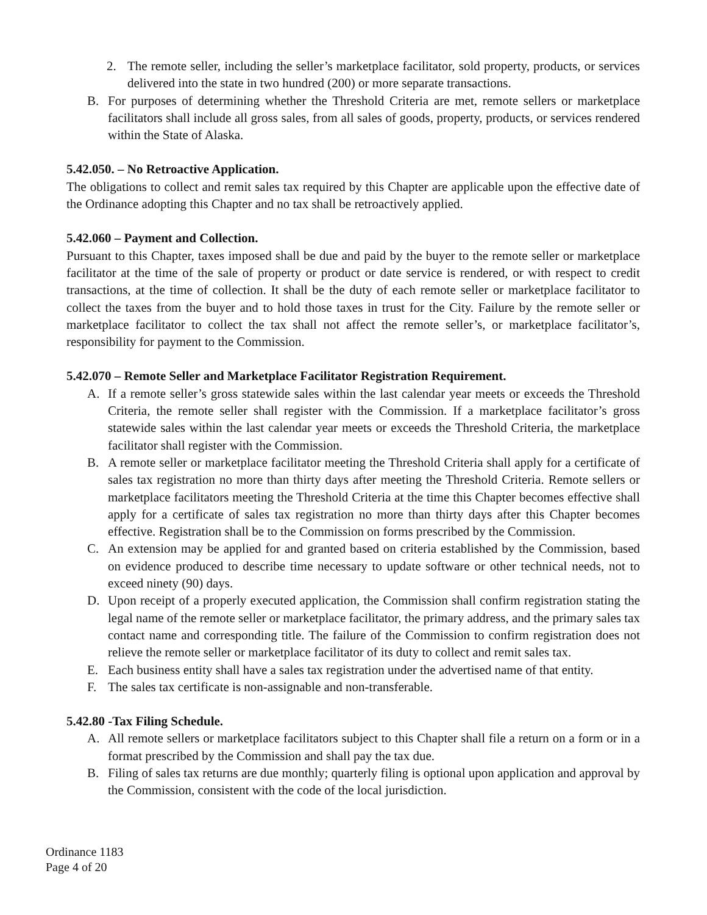2. The remote seller, including the seller’s marketplace facilitator, sold property, products, or services delivered into the state in two hundred (200) or more separate transactions.
B. For purposes of determining whether the Threshold Criteria are met, remote sellers or marketplace facilitators shall include all gross sales, from all sales of goods, property, products, or services rendered within the State of Alaska.
5.42.050. – No Retroactive Application.
The obligations to collect and remit sales tax required by this Chapter are applicable upon the effective date of the Ordinance adopting this Chapter and no tax shall be retroactively applied.
5.42.060 – Payment and Collection.
Pursuant to this Chapter, taxes imposed shall be due and paid by the buyer to the remote seller or marketplace facilitator at the time of the sale of property or product or date service is rendered, or with respect to credit transactions, at the time of collection. It shall be the duty of each remote seller or marketplace facilitator to collect the taxes from the buyer and to hold those taxes in trust for the City. Failure by the remote seller or marketplace facilitator to collect the tax shall not affect the remote seller’s, or marketplace facilitator’s, responsibility for payment to the Commission.
5.42.070 – Remote Seller and Marketplace Facilitator Registration Requirement.
A. If a remote seller’s gross statewide sales within the last calendar year meets or exceeds the Threshold Criteria, the remote seller shall register with the Commission. If a marketplace facilitator’s gross statewide sales within the last calendar year meets or exceeds the Threshold Criteria, the marketplace facilitator shall register with the Commission.
B. A remote seller or marketplace facilitator meeting the Threshold Criteria shall apply for a certificate of sales tax registration no more than thirty days after meeting the Threshold Criteria. Remote sellers or marketplace facilitators meeting the Threshold Criteria at the time this Chapter becomes effective shall apply for a certificate of sales tax registration no more than thirty days after this Chapter becomes effective. Registration shall be to the Commission on forms prescribed by the Commission.
C. An extension may be applied for and granted based on criteria established by the Commission, based on evidence produced to describe time necessary to update software or other technical needs, not to exceed ninety (90) days.
D. Upon receipt of a properly executed application, the Commission shall confirm registration stating the legal name of the remote seller or marketplace facilitator, the primary address, and the primary sales tax contact name and corresponding title. The failure of the Commission to confirm registration does not relieve the remote seller or marketplace facilitator of its duty to collect and remit sales tax.
E. Each business entity shall have a sales tax registration under the advertised name of that entity.
F. The sales tax certificate is non-assignable and non-transferable.
5.42.80 -Tax Filing Schedule.
A. All remote sellers or marketplace facilitators subject to this Chapter shall file a return on a form or in a format prescribed by the Commission and shall pay the tax due.
B. Filing of sales tax returns are due monthly; quarterly filing is optional upon application and approval by the Commission, consistent with the code of the local jurisdiction.
Ordinance 1183
Page 4 of 20